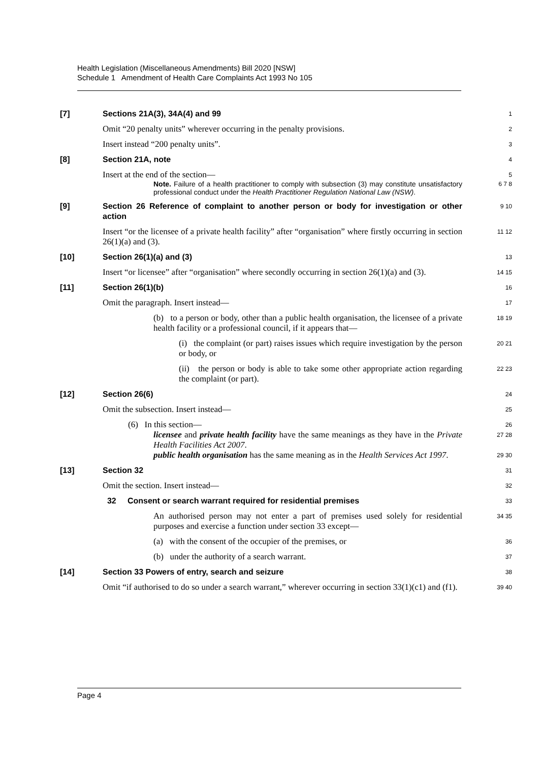Health Legislation (Miscellaneous Amendments) Bill 2020 [NSW]
Schedule 1 Amendment of Health Care Complaints Act 1993 No 105
[7] Sections 21A(3), 34A(4) and 99
1
Omit “20 penalty units” wherever occurring in the penalty provisions.
2
Insert instead “200 penalty units”.
3
[8] Section 21A, note
4
Insert at the end of the section—
5
Note. Failure of a health practitioner to comply with subsection (3) may constitute unsatisfactory professional conduct under the Health Practitioner Regulation National Law (NSW).
6 7 8
[9] Section 26 Reference of complaint to another person or body for investigation or other action
9 10
Insert “or the licensee of a private health facility” after “organisation” where firstly occurring in section 26(1)(a) and (3).
11 12
[10] Section 26(1)(a) and (3)
13
Insert “or licensee” after “organisation” where secondly occurring in section 26(1)(a) and (3).
14 15
[11] Section 26(1)(b)
16
Omit the paragraph. Insert instead—
17
(b) to a person or body, other than a public health organisation, the licensee of a private health facility or a professional council, if it appears that—
18 19
(i) the complaint (or part) raises issues which require investigation by the person or body, or
20 21
(ii) the person or body is able to take some other appropriate action regarding the complaint (or part).
22 23
[12] Section 26(6)
24
Omit the subsection. Insert instead—
25
(6) In this section—
26
licensee and private health facility have the same meanings as they have in the Private Health Facilities Act 2007.
27 28
public health organisation has the same meaning as in the Health Services Act 1997.
29 30
[13] Section 32
31
Omit the section. Insert instead—
32
32 Consent or search warrant required for residential premises
33
An authorised person may not enter a part of premises used solely for residential purposes and exercise a function under section 33 except—
34 35
(a) with the consent of the occupier of the premises, or
36
(b) under the authority of a search warrant.
37
[14] Section 33 Powers of entry, search and seizure
38
Omit “if authorised to do so under a search warrant,” wherever occurring in section 33(1)(c1) and (f1).
39 40
Page 4